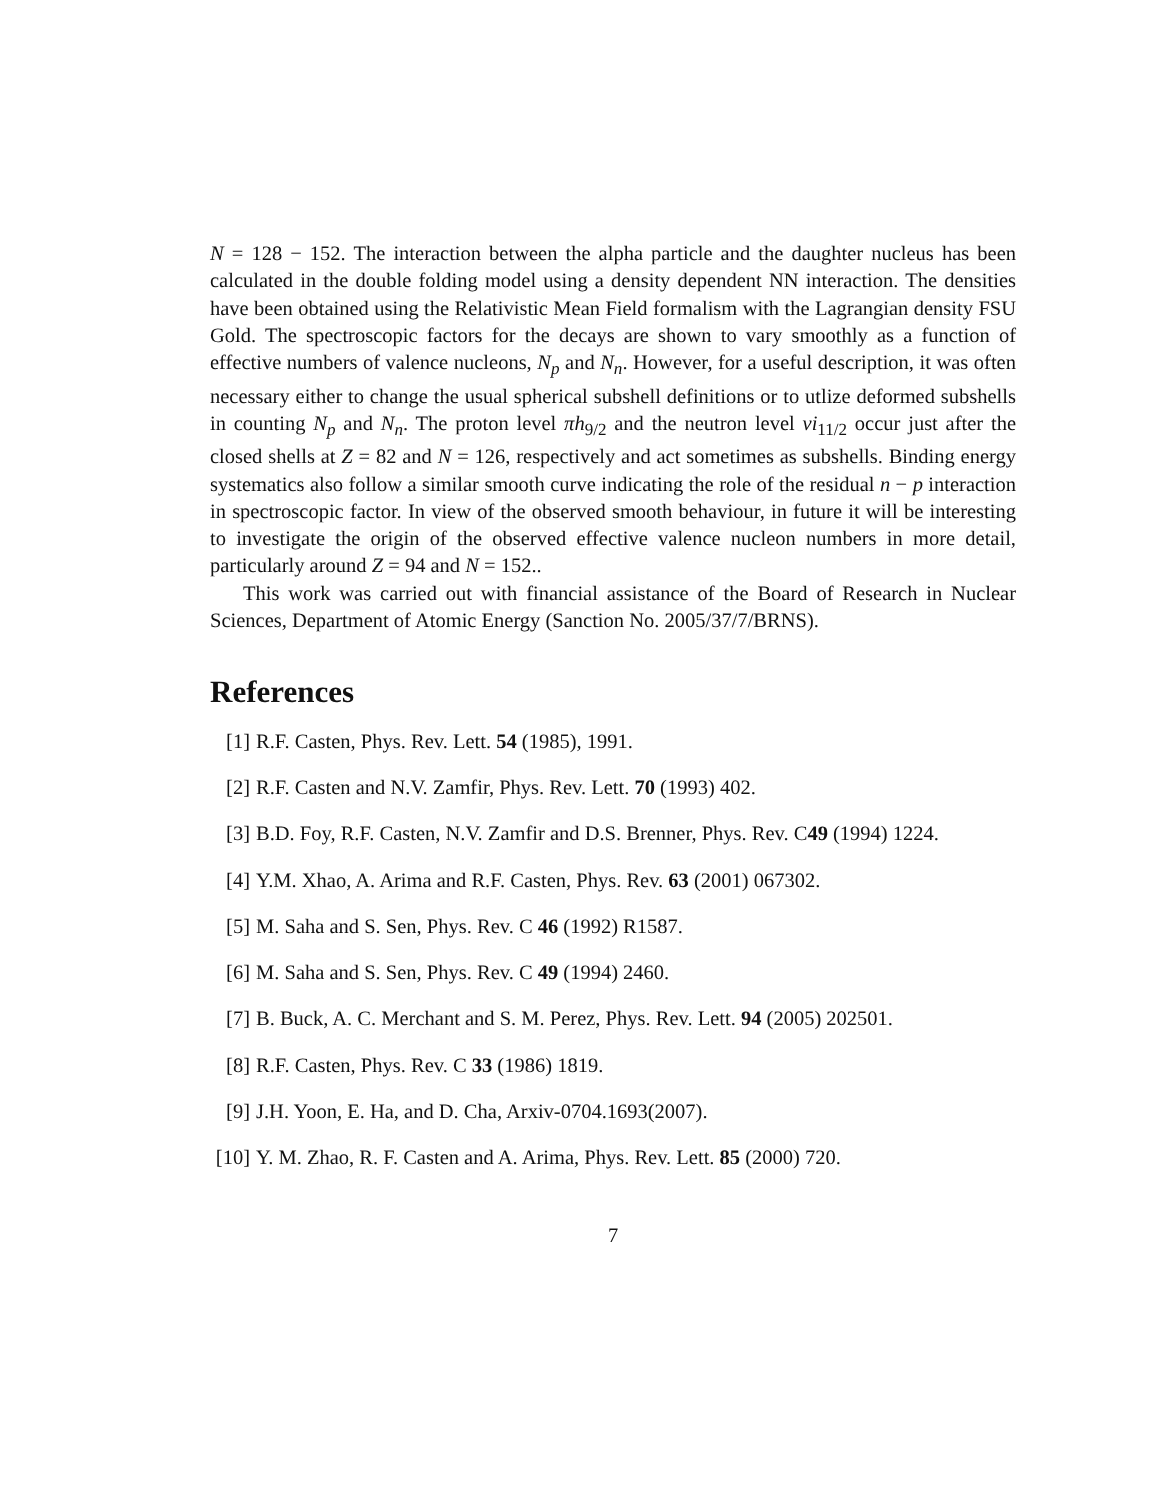N = 128 − 152. The interaction between the alpha particle and the daughter nucleus has been calculated in the double folding model using a density dependent NN interaction. The densities have been obtained using the Relativistic Mean Field formalism with the Lagrangian density FSU Gold. The spectroscopic factors for the decays are shown to vary smoothly as a function of effective numbers of valence nucleons, N<sub>p</sub> and N<sub>n</sub>. However, for a useful description, it was often necessary either to change the usual spherical subshell definitions or to utlize deformed subshells in counting N<sub>p</sub> and N<sub>n</sub>. The proton level πh<sub>9/2</sub> and the neutron level νi<sub>11/2</sub> occur just after the closed shells at Z = 82 and N = 126, respectively and act sometimes as subshells. Binding energy systematics also follow a similar smooth curve indicating the role of the residual n − p interaction in spectroscopic factor. In view of the observed smooth behaviour, in future it will be interesting to investigate the origin of the observed effective valence nucleon numbers in more detail, particularly around Z = 94 and N = 152..
This work was carried out with financial assistance of the Board of Research in Nuclear Sciences, Department of Atomic Energy (Sanction No. 2005/37/7/BRNS).
References
[1] R.F. Casten, Phys. Rev. Lett. 54 (1985), 1991.
[2] R.F. Casten and N.V. Zamfir, Phys. Rev. Lett. 70 (1993) 402.
[3] B.D. Foy, R.F. Casten, N.V. Zamfir and D.S. Brenner, Phys. Rev. C49 (1994) 1224.
[4] Y.M. Xhao, A. Arima and R.F. Casten, Phys. Rev. 63 (2001) 067302.
[5] M. Saha and S. Sen, Phys. Rev. C 46 (1992) R1587.
[6] M. Saha and S. Sen, Phys. Rev. C 49 (1994) 2460.
[7] B. Buck, A. C. Merchant and S. M. Perez, Phys. Rev. Lett. 94 (2005) 202501.
[8] R.F. Casten, Phys. Rev. C 33 (1986) 1819.
[9] J.H. Yoon, E. Ha, and D. Cha, Arxiv-0704.1693(2007).
[10] Y. M. Zhao, R. F. Casten and A. Arima, Phys. Rev. Lett. 85 (2000) 720.
7